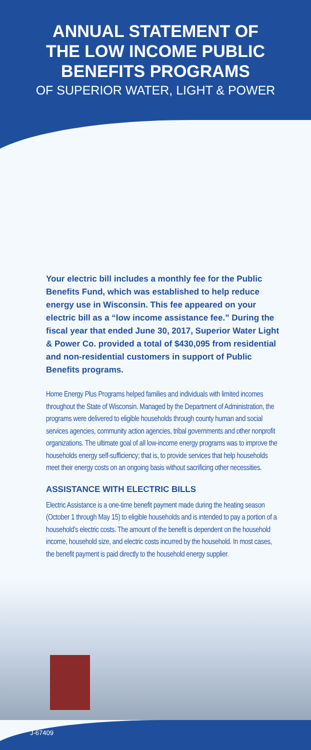ANNUAL STATEMENT OF
THE LOW INCOME PUBLIC
BENEFITS PROGRAMS
OF SUPERIOR WATER, LIGHT & POWER
Your electric bill includes a monthly fee for the Public Benefits Fund, which was established to help reduce energy use in Wisconsin. This fee appeared on your electric bill as a “low income assistance fee.” During the fiscal year that ended June 30, 2017, Superior Water Light & Power Co. provided a total of $430,095 from residential and non-residential customers in support of Public Benefits programs.
Home Energy Plus Programs helped families and individuals with limited incomes throughout the State of Wisconsin. Managed by the Department of Administration, the programs were delivered to eligible households through county human and social services agencies, community action agencies, tribal governments and other nonprofit organizations. The ultimate goal of all low-income energy programs was to improve the households energy self-sufficiency; that is, to provide services that help households meet their energy costs on an ongoing basis without sacrificing other necessities.
ASSISTANCE WITH ELECTRIC BILLS
Electric Assistance is a one-time benefit payment made during the heating season (October 1 through May 15) to eligible households and is intended to pay a portion of a household’s electric costs. The amount of the benefit is dependent on the household income, household size, and electric costs incurred by the household. In most cases, the benefit payment is paid directly to the household energy supplier.
J-67409